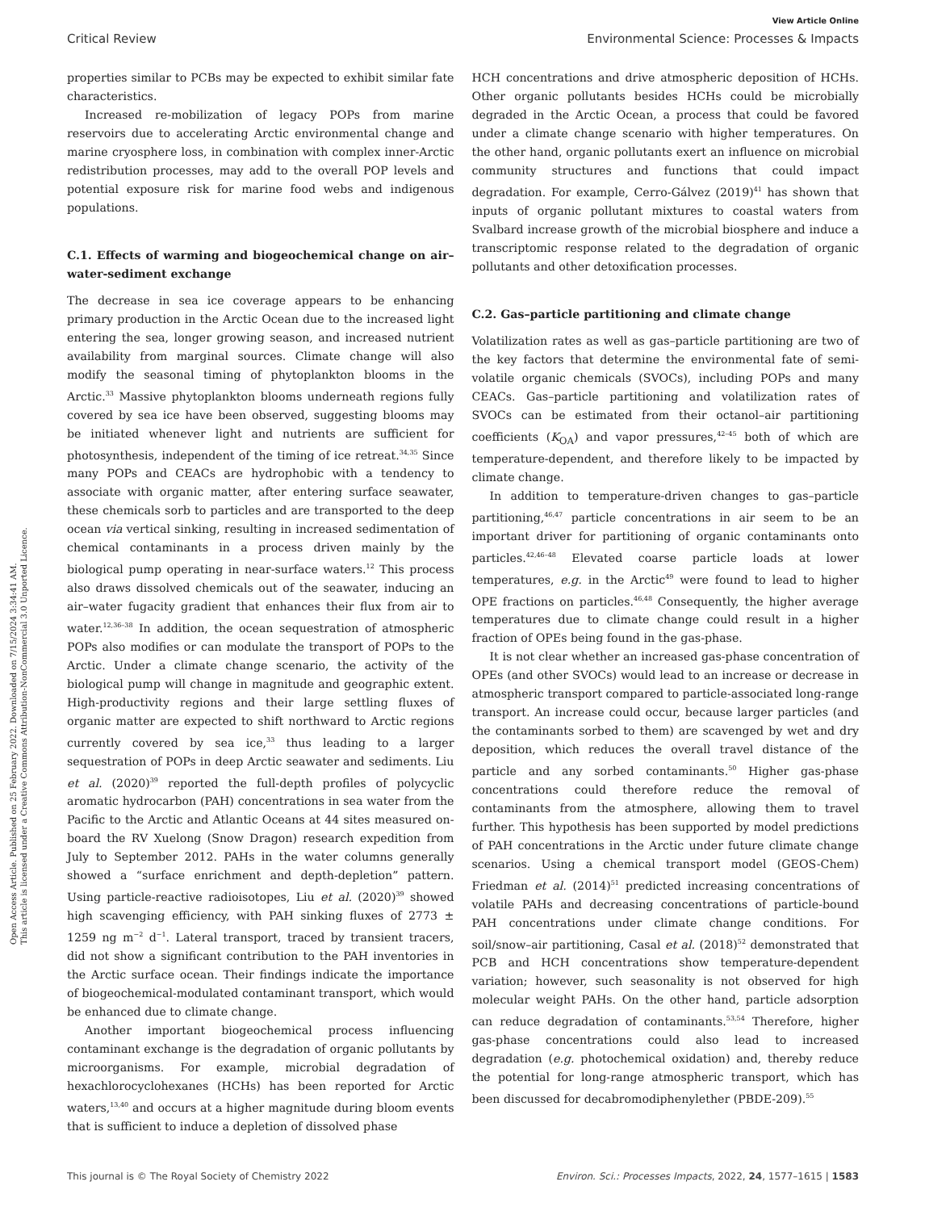Open Access Article. Published on 25 February 2022. Downloaded on 7/15/2024 3:34:41 AM.
This article is licensed under a Creative Commons Attribution-NonCommercial 3.0 Unported Licence.
View Article Online
Critical Review Environmental Science: Processes & Impacts
properties similar to PCBs may be expected to exhibit similar fate characteristics.
Increased re-mobilization of legacy POPs from marine reservoirs due to accelerating Arctic environmental change and marine cryosphere loss, in combination with complex inner-Arctic redistribution processes, may add to the overall POP levels and potential exposure risk for marine food webs and indigenous populations.
C.1. Effects of warming and biogeochemical change on air–water-sediment exchange
The decrease in sea ice coverage appears to be enhancing primary production in the Arctic Ocean due to the increased light entering the sea, longer growing season, and increased nutrient availability from marginal sources. Climate change will also modify the seasonal timing of phytoplankton blooms in the Arctic.<sup>33</sup> Massive phytoplankton blooms underneath regions fully covered by sea ice have been observed, suggesting blooms may be initiated whenever light and nutrients are sufficient for photosynthesis, independent of the timing of ice retreat.<sup>34,35</sup> Since many POPs and CEACs are hydrophobic with a tendency to associate with organic matter, after entering surface seawater, these chemicals sorb to particles and are transported to the deep ocean via vertical sinking, resulting in increased sedimentation of chemical contaminants in a process driven mainly by the biological pump operating in near-surface waters.<sup>12</sup> This process also draws dissolved chemicals out of the seawater, inducing an air–water fugacity gradient that enhances their flux from air to water.<sup>12,36–38</sup> In addition, the ocean sequestration of atmospheric POPs also modifies or can modulate the transport of POPs to the Arctic. Under a climate change scenario, the activity of the biological pump will change in magnitude and geographic extent. High-productivity regions and their large settling fluxes of organic matter are expected to shift northward to Arctic regions currently covered by sea ice,<sup>33</sup> thus leading to a larger sequestration of POPs in deep Arctic seawater and sediments. Liu et al. (2020)<sup>39</sup> reported the full-depth profiles of polycyclic aromatic hydrocarbon (PAH) concentrations in sea water from the Pacific to the Arctic and Atlantic Oceans at 44 sites measured on-board the RV Xuelong (Snow Dragon) research expedition from July to September 2012. PAHs in the water columns generally showed a “surface enrichment and depth-depletion” pattern. Using particle-reactive radioisotopes, Liu et al. (2020)<sup>39</sup> showed high scavenging efficiency, with PAH sinking fluxes of 2773 ± 1259 ng m<sup>−2</sup> d<sup>−1</sup>. Lateral transport, traced by transient tracers, did not show a significant contribution to the PAH inventories in the Arctic surface ocean. Their findings indicate the importance of biogeochemical-modulated contaminant transport, which would be enhanced due to climate change.
Another important biogeochemical process influencing contaminant exchange is the degradation of organic pollutants by microorganisms. For example, microbial degradation of hexachlorocyclohexanes (HCHs) has been reported for Arctic waters,<sup>13,40</sup> and occurs at a higher magnitude during bloom events that is sufficient to induce a depletion of dissolved phase
HCH concentrations and drive atmospheric deposition of HCHs. Other organic pollutants besides HCHs could be microbially degraded in the Arctic Ocean, a process that could be favored under a climate change scenario with higher temperatures. On the other hand, organic pollutants exert an influence on microbial community structures and functions that could impact degradation. For example, Cerro-Gálvez (2019)<sup>41</sup> has shown that inputs of organic pollutant mixtures to coastal waters from Svalbard increase growth of the microbial biosphere and induce a transcriptomic response related to the degradation of organic pollutants and other detoxification processes.
C.2. Gas–particle partitioning and climate change
Volatilization rates as well as gas–particle partitioning are two of the key factors that determine the environmental fate of semi-volatile organic chemicals (SVOCs), including POPs and many CEACs. Gas–particle partitioning and volatilization rates of SVOCs can be estimated from their octanol–air partitioning coefficients (K<sub>OA</sub>) and vapor pressures,<sup>42–45</sup> both of which are temperature-dependent, and therefore likely to be impacted by climate change.
In addition to temperature-driven changes to gas–particle partitioning,<sup>46,47</sup> particle concentrations in air seem to be an important driver for partitioning of organic contaminants onto particles.<sup>42,46–48</sup> Elevated coarse particle loads at lower temperatures, e.g. in the Arctic<sup>49</sup> were found to lead to higher OPE fractions on particles.<sup>46,48</sup> Consequently, the higher average temperatures due to climate change could result in a higher fraction of OPEs being found in the gas-phase.
It is not clear whether an increased gas-phase concentration of OPEs (and other SVOCs) would lead to an increase or decrease in atmospheric transport compared to particle-associated long-range transport. An increase could occur, because larger particles (and the contaminants sorbed to them) are scavenged by wet and dry deposition, which reduces the overall travel distance of the particle and any sorbed contaminants.<sup>50</sup> Higher gas-phase concentrations could therefore reduce the removal of contaminants from the atmosphere, allowing them to travel further. This hypothesis has been supported by model predictions of PAH concentrations in the Arctic under future climate change scenarios. Using a chemical transport model (GEOS-Chem) Friedman et al. (2014)<sup>51</sup> predicted increasing concentrations of volatile PAHs and decreasing concentrations of particle-bound PAH concentrations under climate change conditions. For soil/snow–air partitioning, Casal et al. (2018)<sup>52</sup> demonstrated that PCB and HCH concentrations show temperature-dependent variation; however, such seasonality is not observed for high molecular weight PAHs. On the other hand, particle adsorption can reduce degradation of contaminants.<sup>53,54</sup> Therefore, higher gas-phase concentrations could also lead to increased degradation (e.g. photochemical oxidation) and, thereby reduce the potential for long-range atmospheric transport, which has been discussed for decabromodiphenylether (PBDE-209).<sup>55</sup>
This journal is © The Royal Society of Chemistry 2022 Environ. Sci.: Processes Impacts, 2022, 24, 1577–1615 | 1583